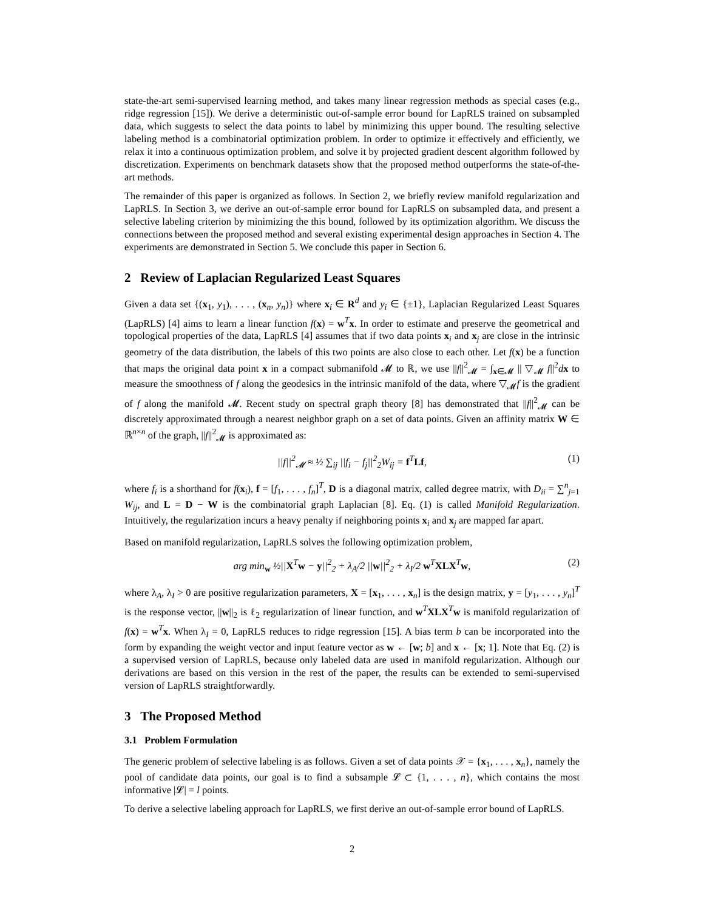state-the-art semi-supervised learning method, and takes many linear regression methods as special cases (e.g., ridge regression [15]). We derive a deterministic out-of-sample error bound for LapRLS trained on subsampled data, which suggests to select the data points to label by minimizing this upper bound. The resulting selective labeling method is a combinatorial optimization problem. In order to optimize it effectively and efficiently, we relax it into a continuous optimization problem, and solve it by projected gradient descent algorithm followed by discretization. Experiments on benchmark datasets show that the proposed method outperforms the state-of-the-art methods.
The remainder of this paper is organized as follows. In Section 2, we briefly review manifold regularization and LapRLS. In Section 3, we derive an out-of-sample error bound for LapRLS on subsampled data, and present a selective labeling criterion by minimizing the this bound, followed by its optimization algorithm. We discuss the connections between the proposed method and several existing experimental design approaches in Section 4. The experiments are demonstrated in Section 5. We conclude this paper in Section 6.
2 Review of Laplacian Regularized Least Squares
Given a data set {(x<sub>1</sub>, y<sub>1</sub>), . . . , (x<sub>n</sub>, y<sub>n</sub>)} where x<sub>i</sub> ∈ R<sup>d</sup> and y<sub>i</sub> ∈ {±1}, Laplacian Regularized Least Squares (LapRLS) [4] aims to learn a linear function f(x) = w<sup>T</sup>x. In order to estimate and preserve the geometrical and topological properties of the data, LapRLS [4] assumes that if two data points x<sub>i</sub> and x<sub>j</sub> are close in the intrinsic geometry of the data distribution, the labels of this two points are also close to each other. Let f(x) be a function that maps the original data point x in a compact submanifold 𝓜 to ℝ, we use ||f||<sup>2</sup><sub>𝓜</sub> = ∫<sub>x∈𝓜</sub> || ▽<sub>𝓜</sub> f||<sup>2</sup>dx to measure the smoothness of f along the geodesics in the intrinsic manifold of the data, where ▽<sub>𝓜</sub>f is the gradient of f along the manifold 𝓜. Recent study on spectral graph theory [8] has demonstrated that ||f||<sup>2</sup><sub>𝓜</sub> can be discretely approximated through a nearest neighbor graph on a set of data points. Given an affinity matrix W ∈ ℝ<sup>n×n</sup> of the graph, ||f||<sup>2</sup><sub>𝓜</sub> is approximated as:
||f||<sup>2</sup><sub>𝓜</sub> ≈ ½ ∑<sub>ij</sub> ||f<sub>i</sub> − f<sub>j</sub>||<sup>2</sup><sub>2</sub>W<sub>ij</sub> = f<sup>T</sup>Lf, (1)
where f<sub>i</sub> is a shorthand for f(x<sub>i</sub>), f = [f<sub>1</sub>, . . . , f<sub>n</sub>]<sup>T</sup>, D is a diagonal matrix, called degree matrix, with D<sub>ii</sub> = ∑<sup>n</sup><sub>j=1</sub> W<sub>ij</sub>, and L = D − W is the combinatorial graph Laplacian [8]. Eq. (1) is called Manifold Regularization. Intuitively, the regularization incurs a heavy penalty if neighboring points x<sub>i</sub> and x<sub>j</sub> are mapped far apart.
Based on manifold regularization, LapRLS solves the following optimization problem,
arg min<sub>w</sub> ½||X<sup>T</sup>w − y||<sup>2</sup><sub>2</sub> + λ<sub>A</sub>/2 ||w||<sup>2</sup><sub>2</sub> + λ<sub>I</sub>/2 w<sup>T</sup>XLX<sup>T</sup>w, (2)
where λ<sub>A</sub>, λ<sub>I</sub> > 0 are positive regularization parameters, X = [x<sub>1</sub>, . . . , x<sub>n</sub>] is the design matrix, y = [y<sub>1</sub>, . . . , y<sub>n</sub>]<sup>T</sup> is the response vector, ||w||<sub>2</sub> is ℓ<sub>2</sub> regularization of linear function, and w<sup>T</sup>XLX<sup>T</sup>w is manifold regularization of f(x) = w<sup>T</sup>x. When λ<sub>I</sub> = 0, LapRLS reduces to ridge regression [15]. A bias term b can be incorporated into the form by expanding the weight vector and input feature vector as w ← [w; b] and x ← [x; 1]. Note that Eq. (2) is a supervised version of LapRLS, because only labeled data are used in manifold regularization. Although our derivations are based on this version in the rest of the paper, the results can be extended to semi-supervised version of LapRLS straightforwardly.
3 The Proposed Method
3.1 Problem Formulation
The generic problem of selective labeling is as follows. Given a set of data points 𝒳 = {x<sub>1</sub>, . . . , x<sub>n</sub>}, namely the pool of candidate data points, our goal is to find a subsample 𝓛 ⊂ {1, . . . , n}, which contains the most informative |𝓛| = l points.
To derive a selective labeling approach for LapRLS, we first derive an out-of-sample error bound of LapRLS.
2